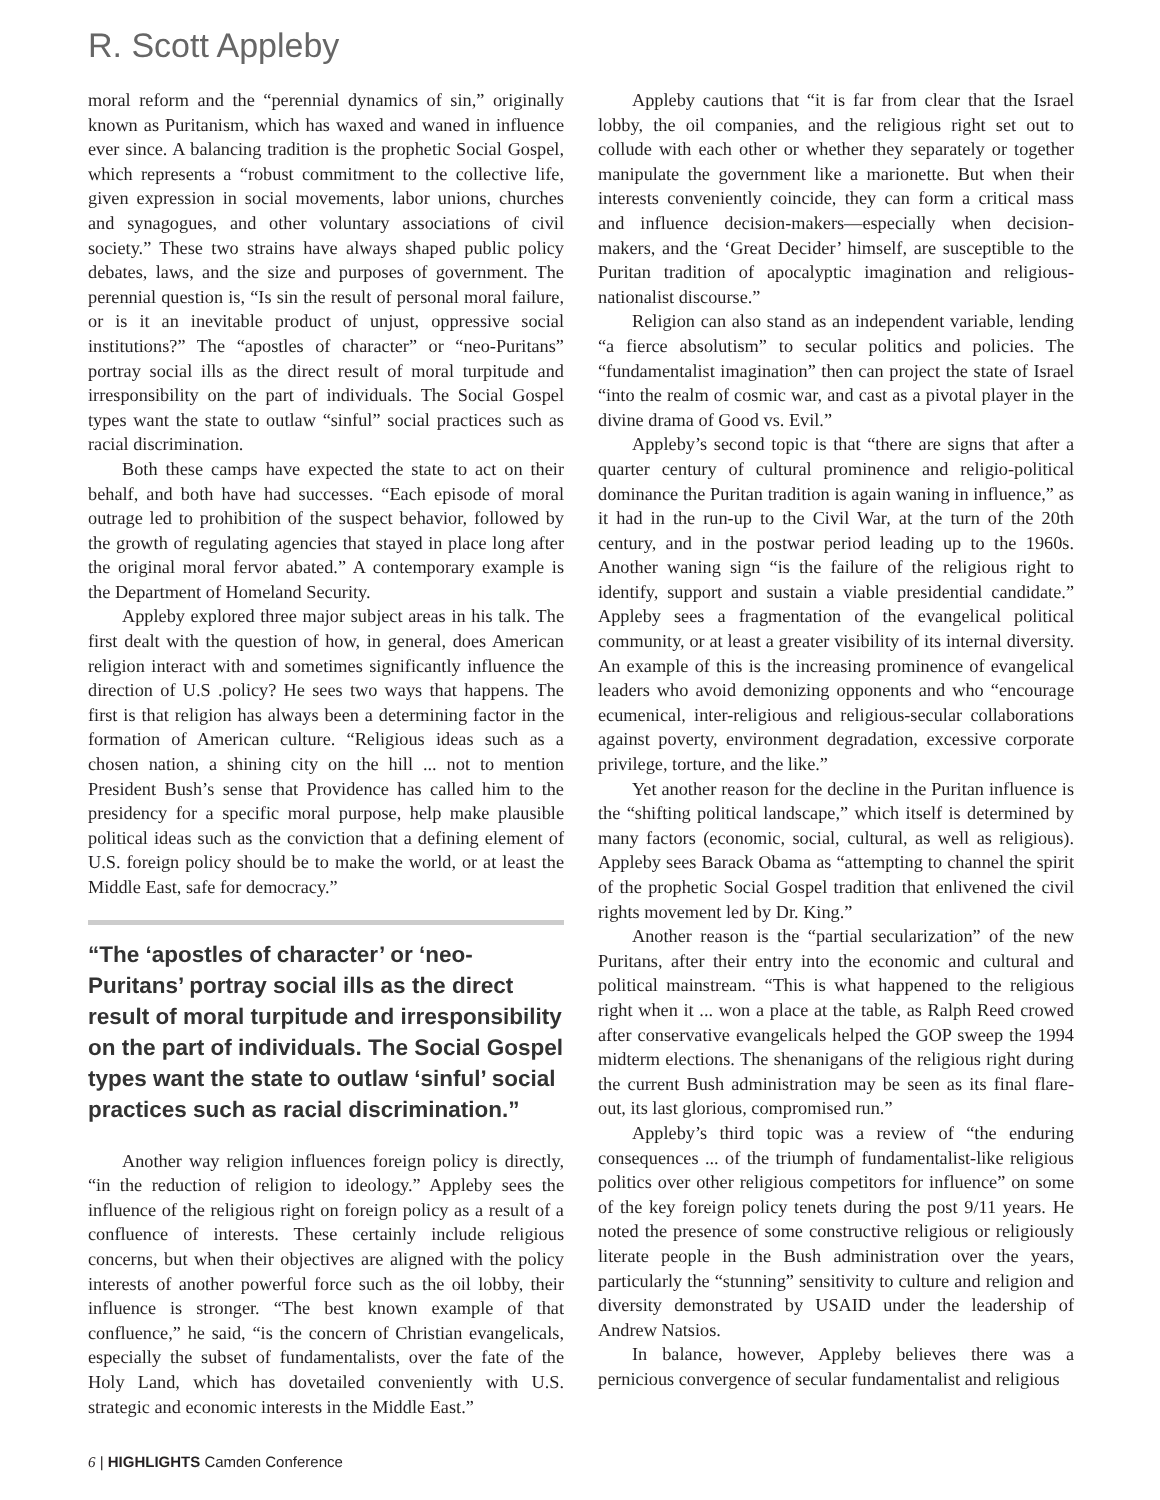R. Scott Appleby
moral reform and the “perennial dynamics of sin,” originally known as Puritanism, which has waxed and waned in influence ever since. A balancing tradition is the prophetic Social Gospel, which represents a “robust commitment to the collective life, given expression in social movements, labor unions, churches and synagogues, and other voluntary associations of civil society.” These two strains have always shaped public policy debates, laws, and the size and purposes of government. The perennial question is, “Is sin the result of personal moral failure, or is it an inevitable product of unjust, oppressive social institutions?” The “apostles of character” or “neo-Puritans” portray social ills as the direct result of moral turpitude and irresponsibility on the part of individuals. The Social Gospel types want the state to outlaw “sinful” social practices such as racial discrimination.
Both these camps have expected the state to act on their behalf, and both have had successes. “Each episode of moral outrage led to prohibition of the suspect behavior, followed by the growth of regulating agencies that stayed in place long after the original moral fervor abated.” A contemporary example is the Department of Homeland Security.
Appleby explored three major subject areas in his talk. The first dealt with the question of how, in general, does American religion interact with and sometimes significantly influence the direction of U.S .policy? He sees two ways that happens. The first is that religion has always been a determining factor in the formation of American culture. “Religious ideas such as a chosen nation, a shining city on the hill ... not to mention President Bush’s sense that Providence has called him to the presidency for a specific moral purpose, help make plausible political ideas such as the conviction that a defining element of U.S. foreign policy should be to make the world, or at least the Middle East, safe for democracy.”
“The ‘apostles of character’ or ‘neo-Puritans’ portray social ills as the direct result of moral turpitude and irresponsibility on the part of individuals. The Social Gospel types want the state to outlaw ‘sinful’ social practices such as racial discrimination.”
Another way religion influences foreign policy is directly, “in the reduction of religion to ideology.” Appleby sees the influence of the religious right on foreign policy as a result of a confluence of interests. These certainly include religious concerns, but when their objectives are aligned with the policy interests of another powerful force such as the oil lobby, their influence is stronger. “The best known example of that confluence,” he said, “is the concern of Christian evangelicals, especially the subset of fundamentalists, over the fate of the Holy Land, which has dovetailed conveniently with U.S. strategic and economic interests in the Middle East.”
Appleby cautions that “it is far from clear that the Israel lobby, the oil companies, and the religious right set out to collude with each other or whether they separately or together manipulate the government like a marionette. But when their interests conveniently coincide, they can form a critical mass and influence decision-makers—especially when decision-makers, and the ‘Great Decider’ himself, are susceptible to the Puritan tradition of apocalyptic imagination and religious-nationalist discourse.”
Religion can also stand as an independent variable, lending “a fierce absolutism” to secular politics and policies. The “fundamentalist imagination” then can project the state of Israel “into the realm of cosmic war, and cast as a pivotal player in the divine drama of Good vs. Evil.”
Appleby’s second topic is that “there are signs that after a quarter century of cultural prominence and religio-political dominance the Puritan tradition is again waning in influence,” as it had in the run-up to the Civil War, at the turn of the 20th century, and in the postwar period leading up to the 1960s. Another waning sign “is the failure of the religious right to identify, support and sustain a viable presidential candidate.” Appleby sees a fragmentation of the evangelical political community, or at least a greater visibility of its internal diversity. An example of this is the increasing prominence of evangelical leaders who avoid demonizing opponents and who “encourage ecumenical, inter-religious and religious-secular collaborations against poverty, environment degradation, excessive corporate privilege, torture, and the like.”
Yet another reason for the decline in the Puritan influence is the “shifting political landscape,” which itself is determined by many factors (economic, social, cultural, as well as religious). Appleby sees Barack Obama as “attempting to channel the spirit of the prophetic Social Gospel tradition that enlivened the civil rights movement led by Dr. King.”
Another reason is the “partial secularization” of the new Puritans, after their entry into the economic and cultural and political mainstream. “This is what happened to the religious right when it ... won a place at the table, as Ralph Reed crowed after conservative evangelicals helped the GOP sweep the 1994 midterm elections. The shenanigans of the religious right during the current Bush administration may be seen as its final flare-out, its last glorious, compromised run.”
Appleby’s third topic was a review of “the enduring consequences ... of the triumph of fundamentalist-like religious politics over other religious competitors for influence” on some of the key foreign policy tenets during the post 9/11 years. He noted the presence of some constructive religious or religiously literate people in the Bush administration over the years, particularly the “stunning” sensitivity to culture and religion and diversity demonstrated by USAID under the leadership of Andrew Natsios.
In balance, however, Appleby believes there was a pernicious convergence of secular fundamentalist and religious
6 | HIGHLIGHTS Camden Conference